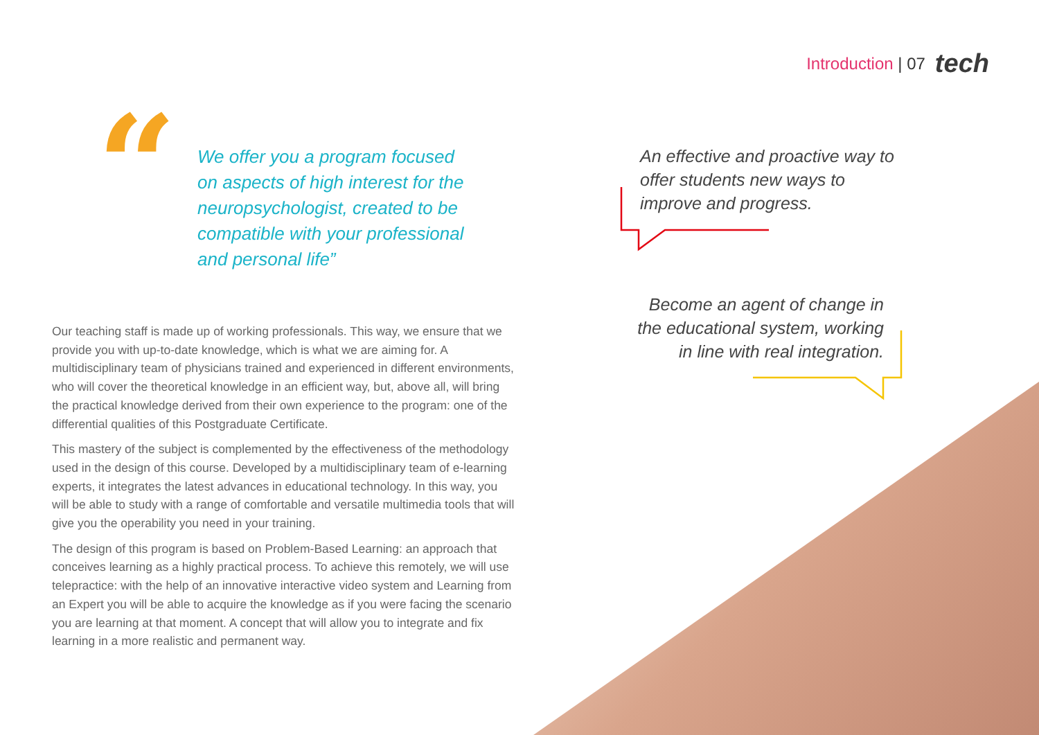Introduction | 07 tech
“
We offer you a program focused on aspects of high interest for the neuropsychologist, created to be compatible with your professional and personal life”
An effective and proactive way to offer students new ways to improve and progress.
Become an agent of change in the educational system, working in line with real integration.
Our teaching staff is made up of working professionals. This way, we ensure that we provide you with up-to-date knowledge, which is what we are aiming for. A multidisciplinary team of physicians trained and experienced in different environments, who will cover the theoretical knowledge in an efficient way, but, above all, will bring the practical knowledge derived from their own experience to the program: one of the differential qualities of this Postgraduate Certificate.
This mastery of the subject is complemented by the effectiveness of the methodology used in the design of this course. Developed by a multidisciplinary team of e-learning experts, it integrates the latest advances in educational technology. In this way, you will be able to study with a range of comfortable and versatile multimedia tools that will give you the operability you need in your training.
The design of this program is based on Problem-Based Learning: an approach that conceives learning as a highly practical process. To achieve this remotely, we will use telepractice: with the help of an innovative interactive video system and Learning from an Expert you will be able to acquire the knowledge as if you were facing the scenario you are learning at that moment. A concept that will allow you to integrate and fix learning in a more realistic and permanent way.